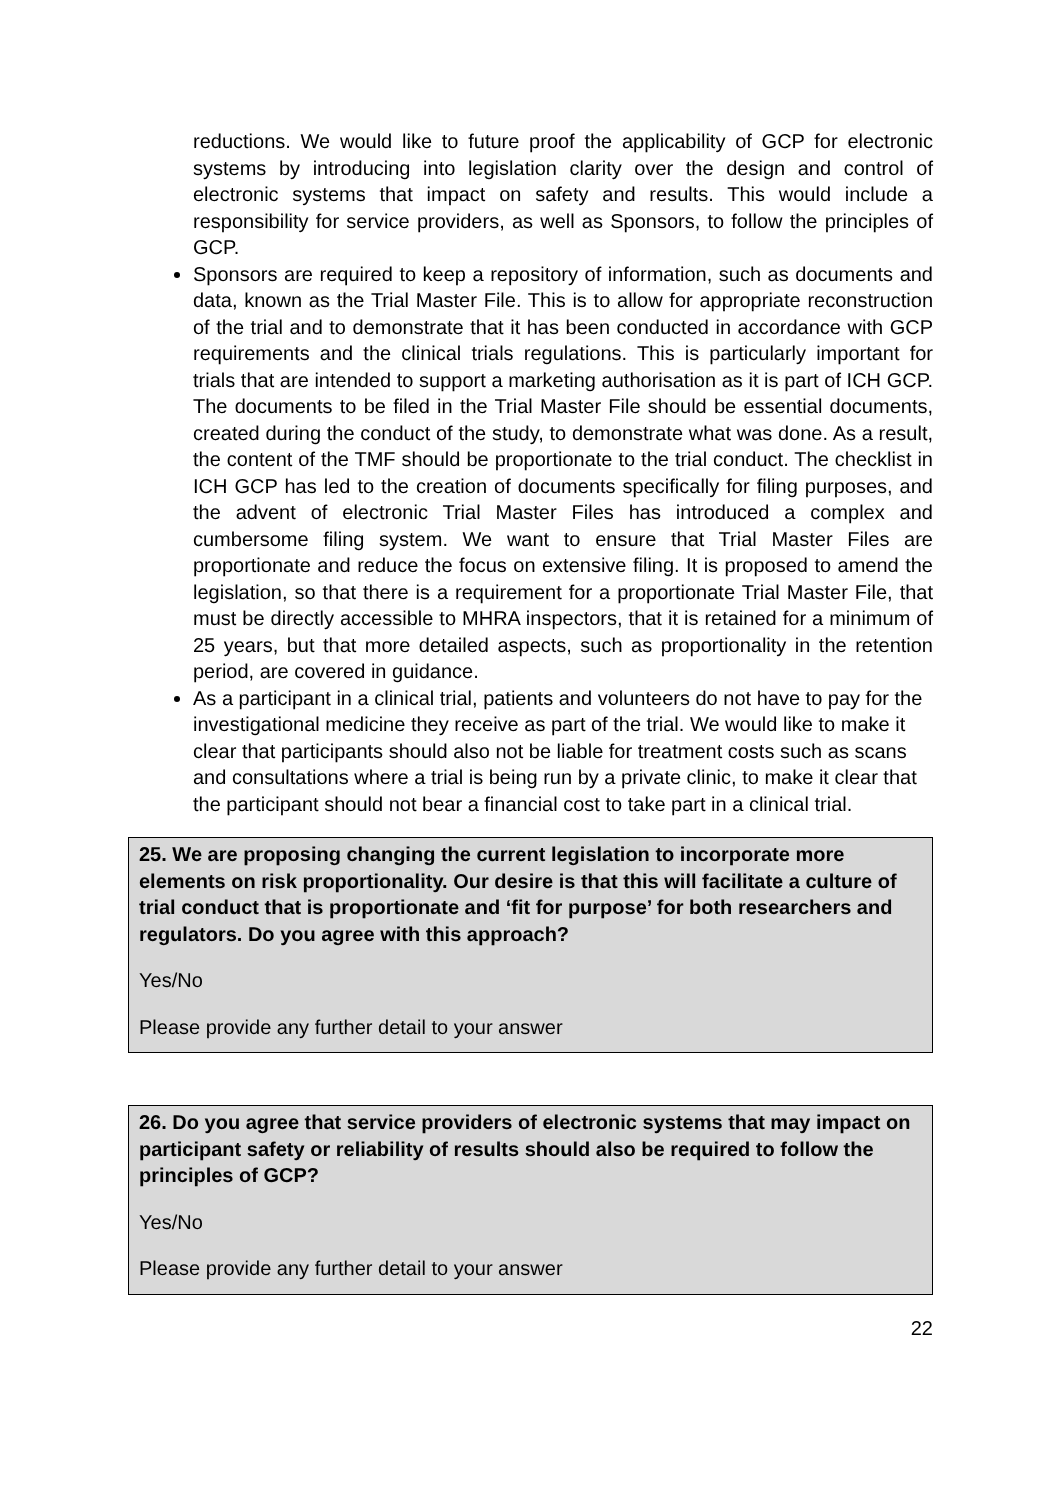reductions. We would like to future proof the applicability of GCP for electronic systems by introducing into legislation clarity over the design and control of electronic systems that impact on safety and results. This would include a responsibility for service providers, as well as Sponsors, to follow the principles of GCP.
Sponsors are required to keep a repository of information, such as documents and data, known as the Trial Master File. This is to allow for appropriate reconstruction of the trial and to demonstrate that it has been conducted in accordance with GCP requirements and the clinical trials regulations. This is particularly important for trials that are intended to support a marketing authorisation as it is part of ICH GCP. The documents to be filed in the Trial Master File should be essential documents, created during the conduct of the study, to demonstrate what was done. As a result, the content of the TMF should be proportionate to the trial conduct. The checklist in ICH GCP has led to the creation of documents specifically for filing purposes, and the advent of electronic Trial Master Files has introduced a complex and cumbersome filing system. We want to ensure that Trial Master Files are proportionate and reduce the focus on extensive filing. It is proposed to amend the legislation, so that there is a requirement for a proportionate Trial Master File, that must be directly accessible to MHRA inspectors, that it is retained for a minimum of 25 years, but that more detailed aspects, such as proportionality in the retention period, are covered in guidance.
As a participant in a clinical trial, patients and volunteers do not have to pay for the investigational medicine they receive as part of the trial. We would like to make it clear that participants should also not be liable for treatment costs such as scans and consultations where a trial is being run by a private clinic, to make it clear that the participant should not bear a financial cost to take part in a clinical trial.
25. We are proposing changing the current legislation to incorporate more elements on risk proportionality. Our desire is that this will facilitate a culture of trial conduct that is proportionate and ‘fit for purpose’ for both researchers and regulators. Do you agree with this approach?
Yes/No
Please provide any further detail to your answer
26. Do you agree that service providers of electronic systems that may impact on participant safety or reliability of results should also be required to follow the principles of GCP?
Yes/No
Please provide any further detail to your answer
22